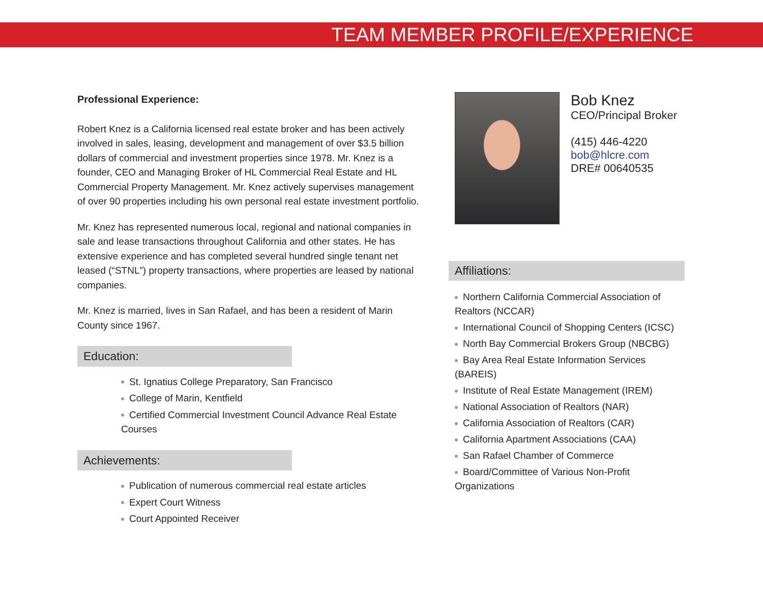TEAM MEMBER PROFILE/EXPERIENCE
Professional Experience:
Robert Knez is a California licensed real estate broker and has been actively involved in sales, leasing, development and management of over $3.5 billion dollars of commercial and investment properties since 1978. Mr. Knez is a founder, CEO and Managing Broker of HL Commercial Real Estate and HL Commercial Property Management. Mr. Knez actively supervises management of over 90 properties including his own personal real estate investment portfolio.
Mr. Knez has represented numerous local, regional and national companies in sale and lease transactions throughout California and other states. He has extensive experience and has completed several hundred single tenant net leased (“STNL”) property transactions, where properties are leased by national companies.
Mr. Knez is married, lives in San Rafael, and has been a resident of Marin County since 1967.
Education:
St. Ignatius College Preparatory, San Francisco
College of Marin, Kentfield
Certified Commercial Investment Council Advance Real Estate Courses
Achievements:
Publication of numerous commercial real estate articles
Expert Court Witness
Court Appointed Receiver
Bob Knez
CEO/Principal Broker
(415) 446-4220
bob@hlcre.com
DRE# 00640535
Affiliations:
Northern California Commercial Association of Realtors (NCCAR)
International Council of Shopping Centers (ICSC)
North Bay Commercial Brokers Group (NBCBG)
Bay Area Real Estate Information Services (BAREIS)
Institute of Real Estate Management (IREM)
National Association of Realtors (NAR)
California Association of Realtors (CAR)
California Apartment Associations (CAA)
San Rafael Chamber of Commerce
Board/Committee of Various Non-Profit Organizations